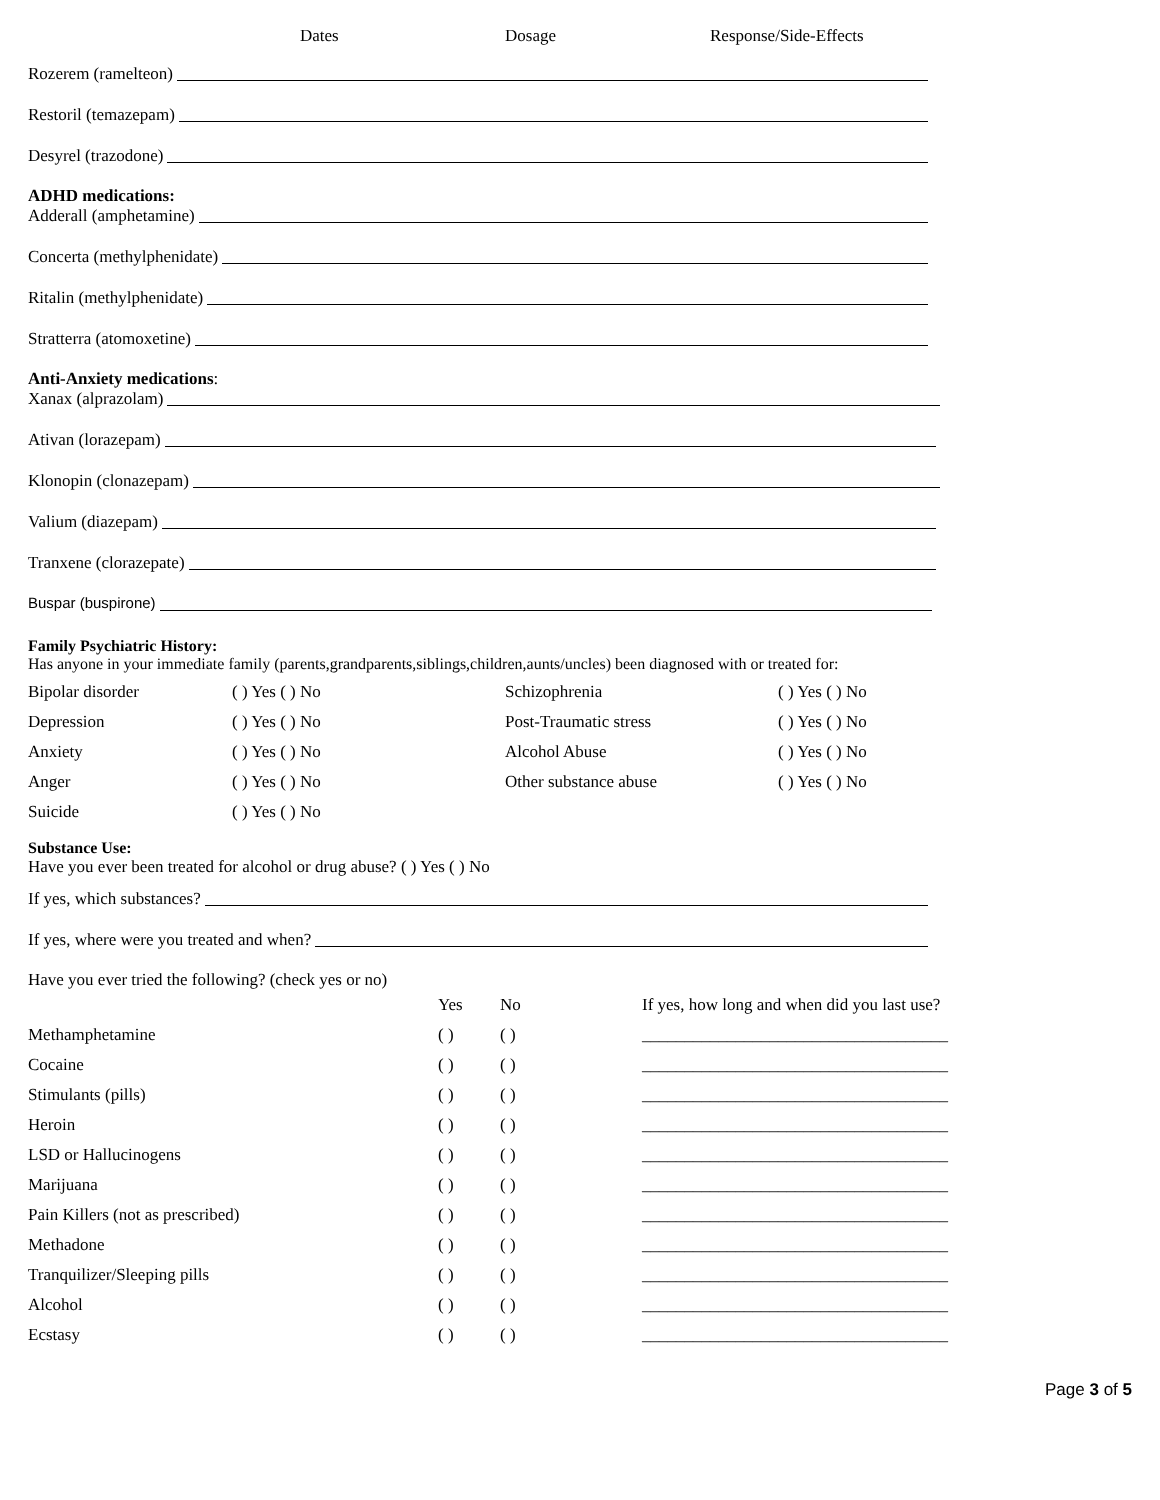Dates Dosage Response/Side-Effects
Rozerem (ramelteon)
Restoril (temazepam)
Desyrel (trazodone)
ADHD medications:
Adderall (amphetamine)
Concerta (methylphenidate)
Ritalin (methylphenidate)
Stratterra (atomoxetine)
Anti-Anxiety medications:
Xanax (alprazolam)
Ativan (lorazepam)
Klonopin (clonazepam)
Valium (diazepam)
Tranxene (clorazepate)
Buspar (buspirone)
Family Psychiatric History:
Has anyone in your immediate family (parents,grandparents,siblings,children,aunts/uncles) been diagnosed with or treated for:
| Bipolar disorder | ( ) Yes ( ) No | Schizophrenia | ( ) Yes ( ) No |
| Depression | ( ) Yes ( ) No | Post-Traumatic stress | ( ) Yes ( ) No |
| Anxiety | ( ) Yes ( ) No | Alcohol Abuse | ( ) Yes ( ) No |
| Anger | ( ) Yes ( ) No | Other substance abuse | ( ) Yes ( ) No |
| Suicide | ( ) Yes ( ) No | | |
Substance Use:
Have you ever been treated for alcohol or drug abuse? ( ) Yes ( ) No
If yes, which substances?
If yes, where were you treated and when?
Have you ever tried the following? (check yes or no)
| | Yes | No | If yes, how long and when did you last use? |
| --- | --- | --- | --- |
| Methamphetamine | ( ) | ( ) | ____________________________________ |
| Cocaine | ( ) | ( ) | ____________________________________ |
| Stimulants (pills) | ( ) | ( ) | ____________________________________ |
| Heroin | ( ) | ( ) | ____________________________________ |
| LSD or Hallucinogens | ( ) | ( ) | ____________________________________ |
| Marijuana | ( ) | ( ) | ____________________________________ |
| Pain Killers (not as prescribed) | ( ) | ( ) | ____________________________________ |
| Methadone | ( ) | ( ) | ____________________________________ |
| Tranquilizer/Sleeping pills | ( ) | ( ) | ____________________________________ |
| Alcohol | ( ) | ( ) | ____________________________________ |
| Ecstasy | ( ) | ( ) | ____________________________________ |
Page 3 of 5